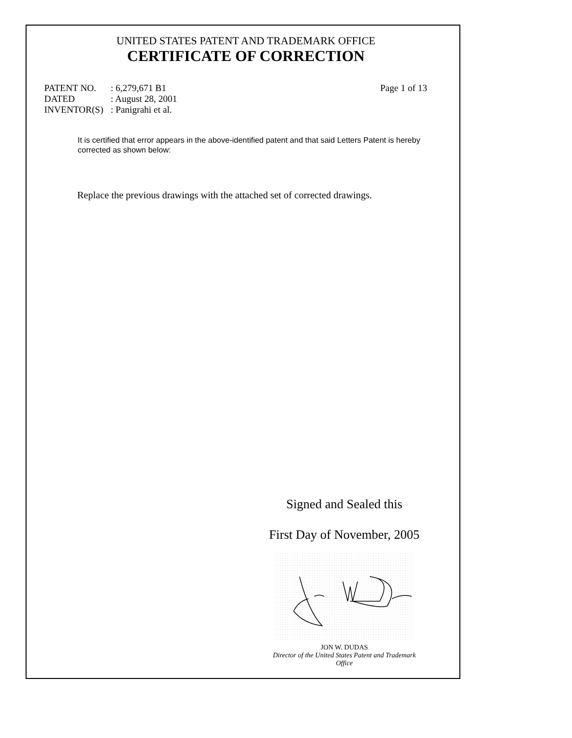UNITED STATES PATENT AND TRADEMARK OFFICE
CERTIFICATE OF CORRECTION
| PATENT NO. | : 6,279,671 B1 |
| DATED | : August 28, 2001 |
| INVENTOR(S) | : Panigrahi et al. |
Page 1 of 13
It is certified that error appears in the above-identified patent and that said Letters Patent is hereby corrected as shown below:
Replace the previous drawings with the attached set of corrected drawings.
Signed and Sealed this
First Day of November, 2005
JON W. DUDAS
Director of the United States Patent and Trademark Office